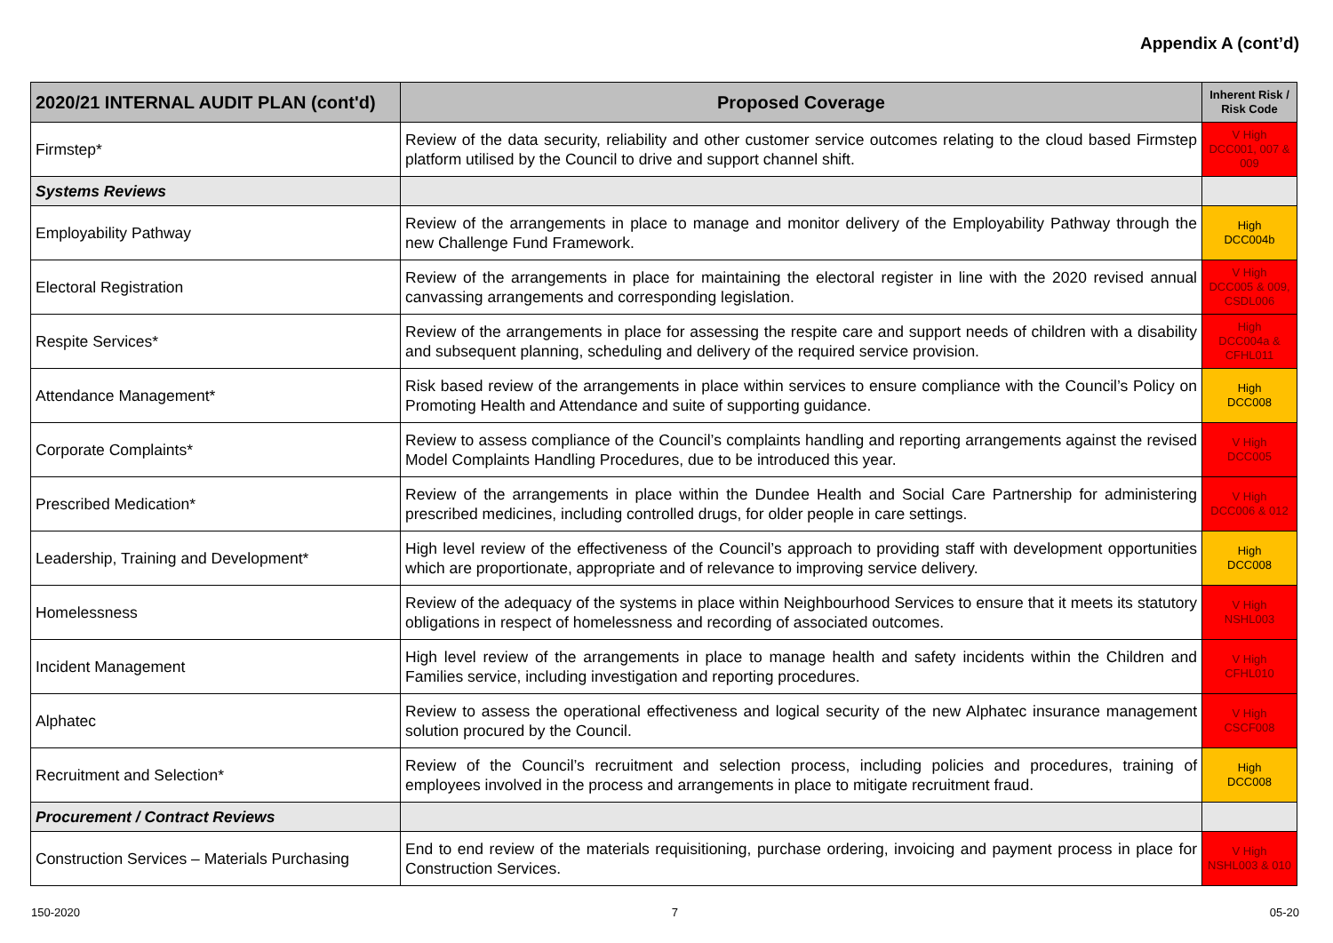Appendix A (cont’d)
| 2020/21 INTERNAL AUDIT PLAN (cont'd) | Proposed Coverage | Inherent Risk / Risk Code |
| --- | --- | --- |
| Firmstep* | Review of the data security, reliability and other customer service outcomes relating to the cloud based Firmstep platform utilised by the Council to drive and support channel shift. | V High DCC001, 007 & 009 |
| Systems Reviews | | |
| Employability Pathway | Review of the arrangements in place to manage and monitor delivery of the Employability Pathway through the new Challenge Fund Framework. | High DCC004b |
| Electoral Registration | Review of the arrangements in place for maintaining the electoral register in line with the 2020 revised annual canvassing arrangements and corresponding legislation. | V High DCC005 & 009, CSDL006 |
| Respite Services* | Review of the arrangements in place for assessing the respite care and support needs of children with a disability and subsequent planning, scheduling and delivery of the required service provision. | High DCC004a & CFHL011 |
| Attendance Management* | Risk based review of the arrangements in place within services to ensure compliance with the Council’s Policy on Promoting Health and Attendance and suite of supporting guidance. | High DCC008 |
| Corporate Complaints* | Review to assess compliance of the Council’s complaints handling and reporting arrangements against the revised Model Complaints Handling Procedures, due to be introduced this year. | V High DCC005 |
| Prescribed Medication* | Review of the arrangements in place within the Dundee Health and Social Care Partnership for administering prescribed medicines, including controlled drugs, for older people in care settings. | V High DCC006 & 012 |
| Leadership, Training and Development* | High level review of the effectiveness of the Council’s approach to providing staff with development opportunities which are proportionate, appropriate and of relevance to improving service delivery. | High DCC008 |
| Homelessness | Review of the adequacy of the systems in place within Neighbourhood Services to ensure that it meets its statutory obligations in respect of homelessness and recording of associated outcomes. | V High NSHL003 |
| Incident Management | High level review of the arrangements in place to manage health and safety incidents within the Children and Families service, including investigation and reporting procedures. | V High CFHL010 |
| Alphatec | Review to assess the operational effectiveness and logical security of the new Alphatec insurance management solution procured by the Council. | V High CSCF008 |
| Recruitment and Selection* | Review of the Council’s recruitment and selection process, including policies and procedures, training of employees involved in the process and arrangements in place to mitigate recruitment fraud. | High DCC008 |
| Procurement / Contract Reviews | | |
| Construction Services – Materials Purchasing | End to end review of the materials requisitioning, purchase ordering, invoicing and payment process in place for Construction Services. | V High NSHL003 & 010 |
150-2020 7 05-20